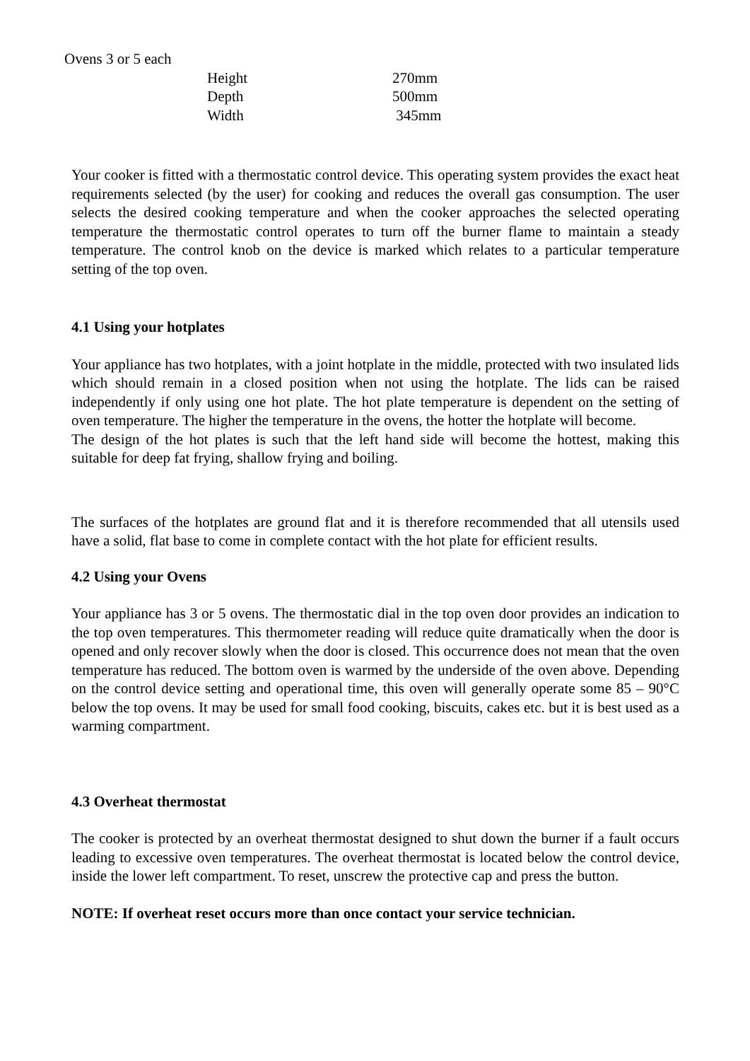Ovens 3 or 5 each
| Height | 270mm |
| Depth | 500mm |
| Width | 345mm |
Your cooker is fitted with a thermostatic control device. This operating system provides the exact heat requirements selected (by the user) for cooking and reduces the overall gas consumption. The user selects the desired cooking temperature and when the cooker approaches the selected operating temperature the thermostatic control operates to turn off the burner flame to maintain a steady temperature. The control knob on the device is marked which relates to a particular temperature setting of the top oven.
4.1 Using your hotplates
Your appliance has two hotplates, with a joint hotplate in the middle, protected with two insulated lids which should remain in a closed position when not using the hotplate. The lids can be raised independently if only using one hot plate. The hot plate temperature is dependent on the setting of oven temperature. The higher the temperature in the ovens, the hotter the hotplate will become.
The design of the hot plates is such that the left hand side will become the hottest, making this suitable for deep fat frying, shallow frying and boiling.
The surfaces of the hotplates are ground flat and it is therefore recommended that all utensils used have a solid, flat base to come in complete contact with the hot plate for efficient results.
4.2 Using your Ovens
Your appliance has 3 or 5 ovens. The thermostatic dial in the top oven door provides an indication to the top oven temperatures. This thermometer reading will reduce quite dramatically when the door is opened and only recover slowly when the door is closed. This occurrence does not mean that the oven temperature has reduced. The bottom oven is warmed by the underside of the oven above. Depending on the control device setting and operational time, this oven will generally operate some 85 – 90°C below the top ovens. It may be used for small food cooking, biscuits, cakes etc. but it is best used as a warming compartment.
4.3 Overheat thermostat
The cooker is protected by an overheat thermostat designed to shut down the burner if a fault occurs leading to excessive oven temperatures. The overheat thermostat is located below the control device, inside the lower left compartment. To reset, unscrew the protective cap and press the button.
NOTE: If overheat reset occurs more than once contact your service technician.